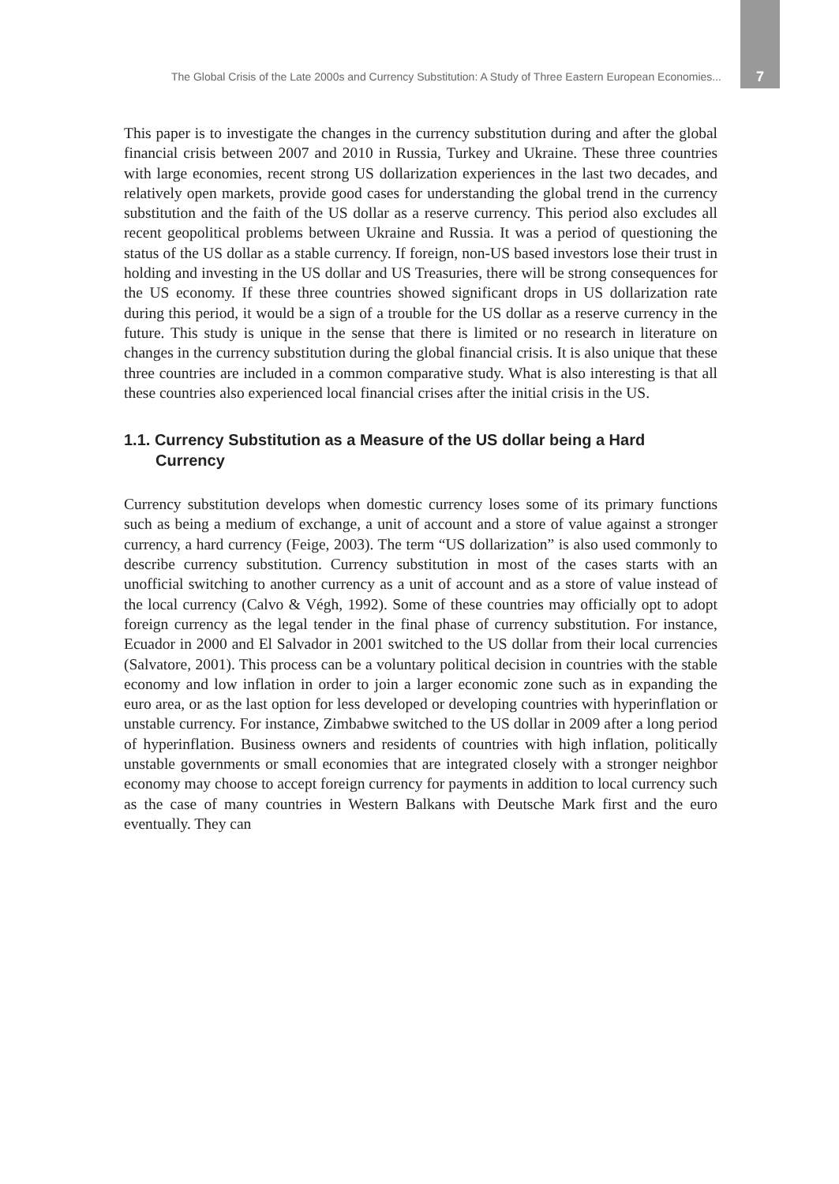The Global Crisis of the Late 2000s and Currency Substitution: A Study of Three Eastern European Economies... 7
This paper is to investigate the changes in the currency substitution during and after the global financial crisis between 2007 and 2010 in Russia, Turkey and Ukraine. These three countries with large economies, recent strong US dollarization experiences in the last two decades, and relatively open markets, provide good cases for understanding the global trend in the currency substitution and the faith of the US dollar as a reserve currency. This period also excludes all recent geopolitical problems between Ukraine and Russia. It was a period of questioning the status of the US dollar as a stable currency. If foreign, non-US based investors lose their trust in holding and investing in the US dollar and US Treasuries, there will be strong consequences for the US economy. If these three countries showed significant drops in US dollarization rate during this period, it would be a sign of a trouble for the US dollar as a reserve currency in the future. This study is unique in the sense that there is limited or no research in literature on changes in the currency substitution during the global financial crisis. It is also unique that these three countries are included in a common comparative study. What is also interesting is that all these countries also experienced local financial crises after the initial crisis in the US.
1.1. Currency Substitution as a Measure of the US dollar being a Hard Currency
Currency substitution develops when domestic currency loses some of its primary functions such as being a medium of exchange, a unit of account and a store of value against a stronger currency, a hard currency (Feige, 2003). The term “US dollarization” is also used commonly to describe currency substitution. Currency substitution in most of the cases starts with an unofficial switching to another currency as a unit of account and as a store of value instead of the local currency (Calvo & Végh, 1992). Some of these countries may officially opt to adopt foreign currency as the legal tender in the final phase of currency substitution. For instance, Ecuador in 2000 and El Salvador in 2001 switched to the US dollar from their local currencies (Salvatore, 2001). This process can be a voluntary political decision in countries with the stable economy and low inflation in order to join a larger economic zone such as in expanding the euro area, or as the last option for less developed or developing countries with hyperinflation or unstable currency. For instance, Zimbabwe switched to the US dollar in 2009 after a long period of hyperinflation. Business owners and residents of countries with high inflation, politically unstable governments or small economies that are integrated closely with a stronger neighbor economy may choose to accept foreign currency for payments in addition to local currency such as the case of many countries in Western Balkans with Deutsche Mark first and the euro eventually. They can